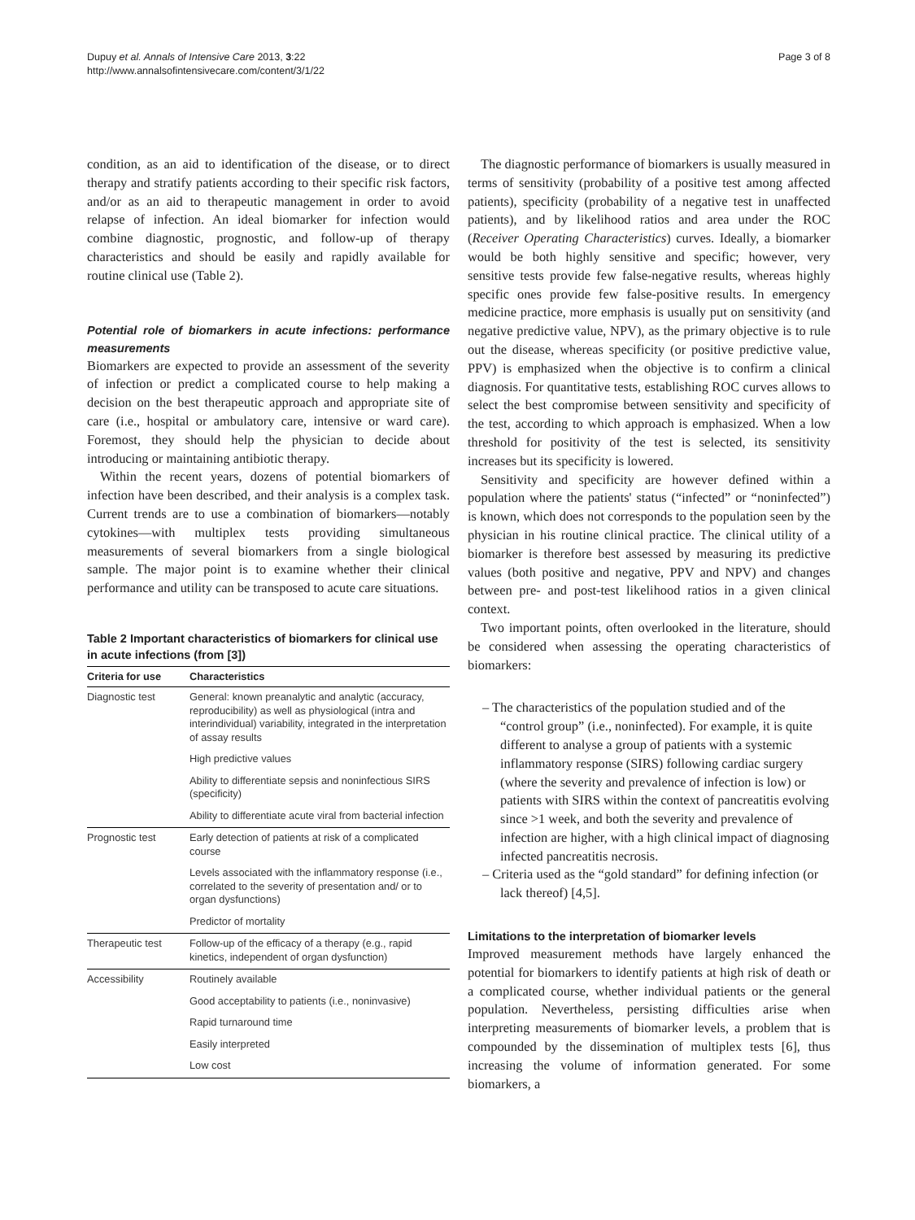Dupuy et al. Annals of Intensive Care 2013, 3:22
http://www.annalsofintensivecare.com/content/3/1/22
Page 3 of 8
condition, as an aid to identification of the disease, or to direct therapy and stratify patients according to their specific risk factors, and/or as an aid to therapeutic management in order to avoid relapse of infection. An ideal biomarker for infection would combine diagnostic, prognostic, and follow-up of therapy characteristics and should be easily and rapidly available for routine clinical use (Table 2).
Potential role of biomarkers in acute infections: performance measurements
Biomarkers are expected to provide an assessment of the severity of infection or predict a complicated course to help making a decision on the best therapeutic approach and appropriate site of care (i.e., hospital or ambulatory care, intensive or ward care). Foremost, they should help the physician to decide about introducing or maintaining antibiotic therapy.
Within the recent years, dozens of potential biomarkers of infection have been described, and their analysis is a complex task. Current trends are to use a combination of biomarkers—notably cytokines—with multiplex tests providing simultaneous measurements of several biomarkers from a single biological sample. The major point is to examine whether their clinical performance and utility can be transposed to acute care situations.
Table 2 Important characteristics of biomarkers for clinical use in acute infections (from [3])
| Criteria for use | Characteristics |
| --- | --- |
| Diagnostic test | General: known preanalytic and analytic (accuracy, reproducibility) as well as physiological (intra and interindividual) variability, integrated in the interpretation of assay results |
| | High predictive values |
| | Ability to differentiate sepsis and noninfectious SIRS (specificity) |
| | Ability to differentiate acute viral from bacterial infection |
| Prognostic test | Early detection of patients at risk of a complicated course |
| | Levels associated with the inflammatory response (i.e., correlated to the severity of presentation and/ or to organ dysfunctions) |
| | Predictor of mortality |
| Therapeutic test | Follow-up of the efficacy of a therapy (e.g., rapid kinetics, independent of organ dysfunction) |
| Accessibility | Routinely available |
| | Good acceptability to patients (i.e., noninvasive) |
| | Rapid turnaround time |
| | Easily interpreted |
| | Low cost |
The diagnostic performance of biomarkers is usually measured in terms of sensitivity (probability of a positive test among affected patients), specificity (probability of a negative test in unaffected patients), and by likelihood ratios and area under the ROC (Receiver Operating Characteristics) curves. Ideally, a biomarker would be both highly sensitive and specific; however, very sensitive tests provide few false-negative results, whereas highly specific ones provide few false-positive results. In emergency medicine practice, more emphasis is usually put on sensitivity (and negative predictive value, NPV), as the primary objective is to rule out the disease, whereas specificity (or positive predictive value, PPV) is emphasized when the objective is to confirm a clinical diagnosis. For quantitative tests, establishing ROC curves allows to select the best compromise between sensitivity and specificity of the test, according to which approach is emphasized. When a low threshold for positivity of the test is selected, its sensitivity increases but its specificity is lowered.
Sensitivity and specificity are however defined within a population where the patients' status (“infected” or “noninfected”) is known, which does not corresponds to the population seen by the physician in his routine clinical practice. The clinical utility of a biomarker is therefore best assessed by measuring its predictive values (both positive and negative, PPV and NPV) and changes between pre- and post-test likelihood ratios in a given clinical context.
Two important points, often overlooked in the literature, should be considered when assessing the operating characteristics of biomarkers:
– The characteristics of the population studied and of the “control group” (i.e., noninfected). For example, it is quite different to analyse a group of patients with a systemic inflammatory response (SIRS) following cardiac surgery (where the severity and prevalence of infection is low) or patients with SIRS within the context of pancreatitis evolving since >1 week, and both the severity and prevalence of infection are higher, with a high clinical impact of diagnosing infected pancreatitis necrosis.
– Criteria used as the “gold standard” for defining infection (or lack thereof) [4,5].
Limitations to the interpretation of biomarker levels
Improved measurement methods have largely enhanced the potential for biomarkers to identify patients at high risk of death or a complicated course, whether individual patients or the general population. Nevertheless, persisting difficulties arise when interpreting measurements of biomarker levels, a problem that is compounded by the dissemination of multiplex tests [6], thus increasing the volume of information generated. For some biomarkers, a